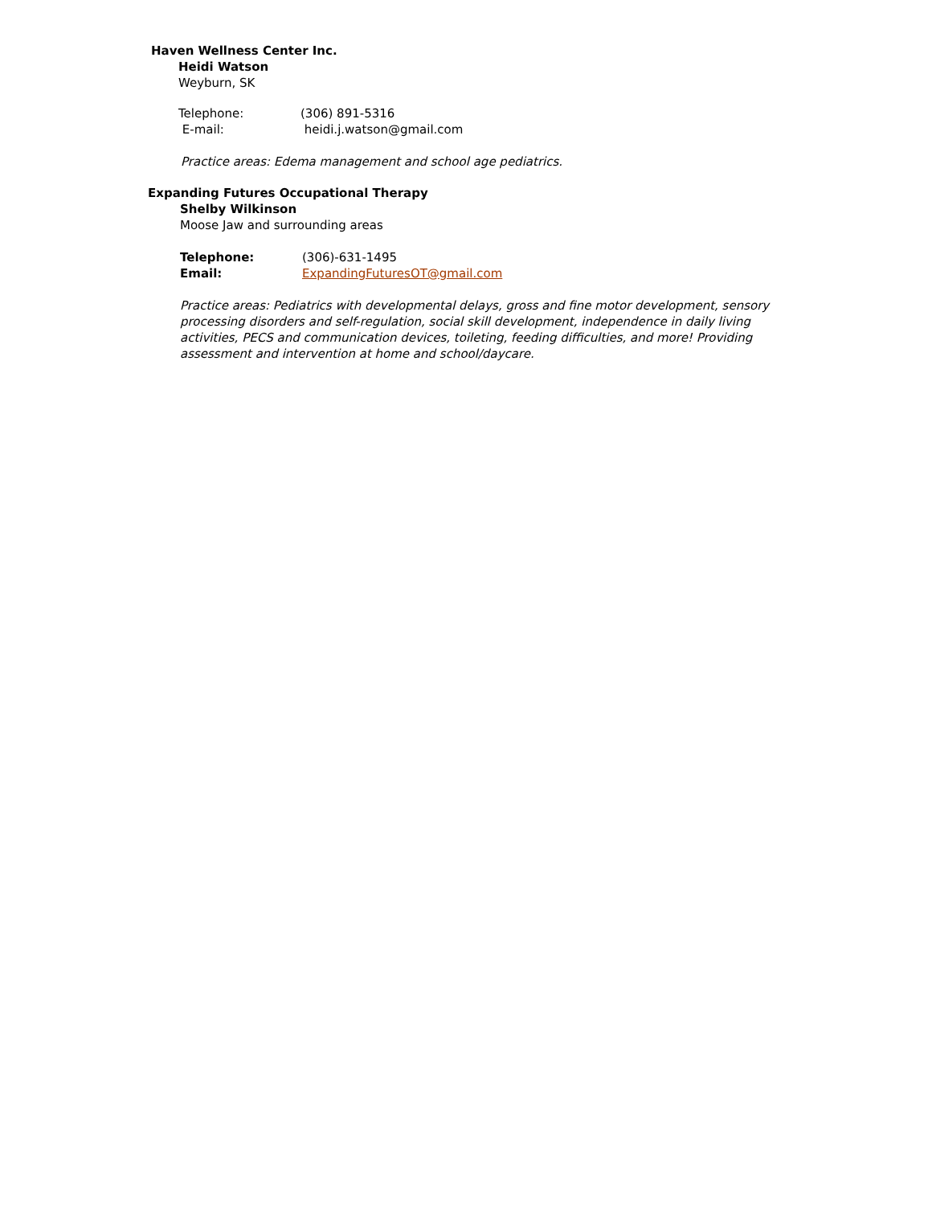Haven Wellness Center Inc.
Heidi Watson
Weyburn, SK
Telephone: (306) 891-5316
E-mail: heidi.j.watson@gmail.com
Practice areas: Edema management and school age pediatrics.
Expanding Futures Occupational Therapy
Shelby Wilkinson
Moose Jaw and surrounding areas
Telephone: (306)-631-1495
Email: ExpandingFuturesOT@gmail.com
Practice areas: Pediatrics with developmental delays, gross and fine motor development, sensory processing disorders and self-regulation, social skill development, independence in daily living activities, PECS and communication devices, toileting, feeding difficulties, and more! Providing assessment and intervention at home and school/daycare.